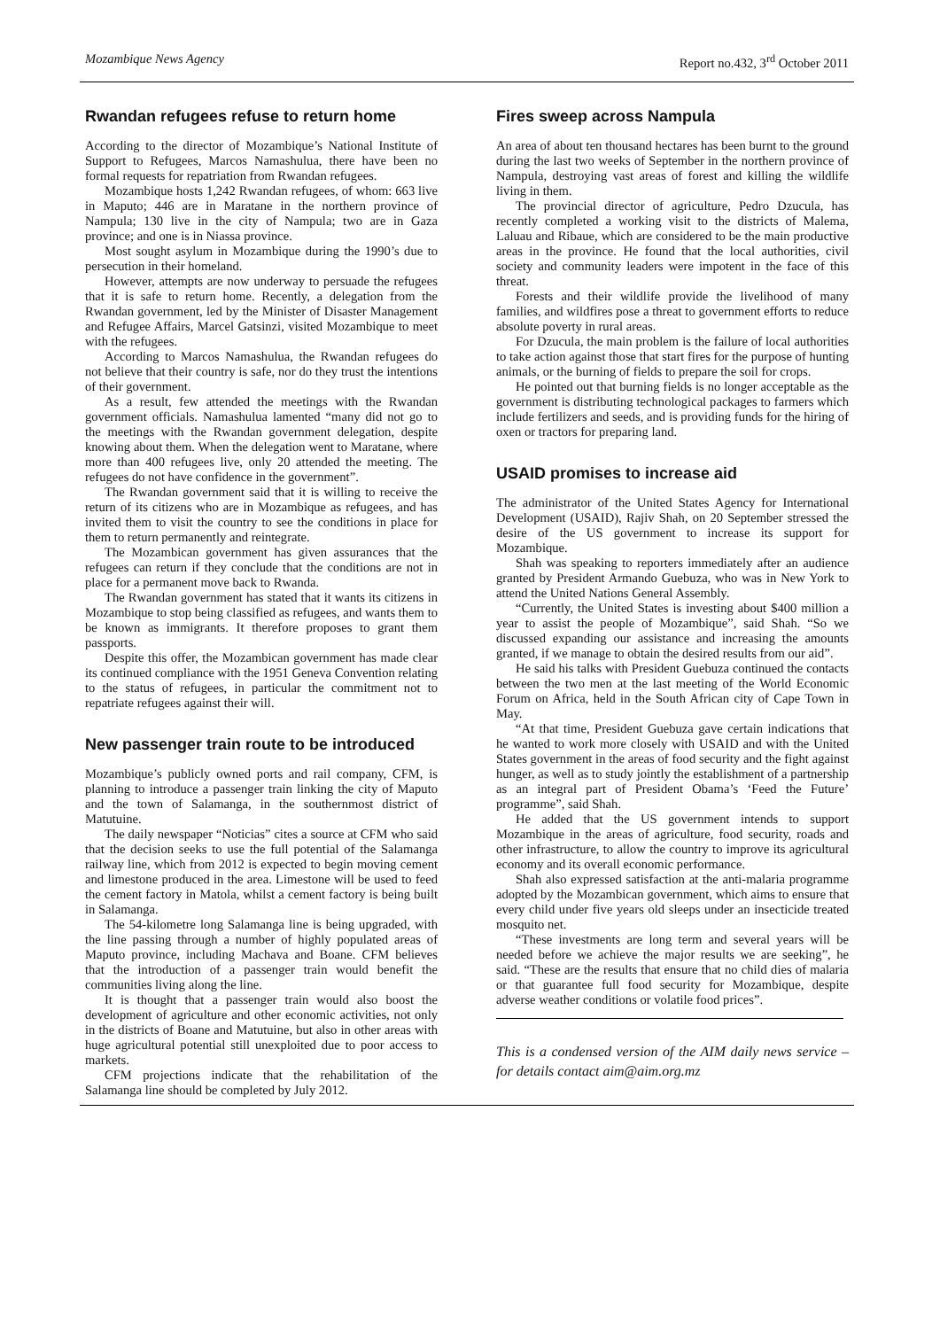Mozambique News Agency Report no.432, 3<sup>rd</sup> October 2011
Rwandan refugees refuse to return home
According to the director of Mozambique’s National Institute of Support to Refugees, Marcos Namashulua, there have been no formal requests for repatriation from Rwandan refugees.
Mozambique hosts 1,242 Rwandan refugees, of whom: 663 live in Maputo; 446 are in Maratane in the northern province of Nampula; 130 live in the city of Nampula; two are in Gaza province; and one is in Niassa province.
Most sought asylum in Mozambique during the 1990’s due to persecution in their homeland.
However, attempts are now underway to persuade the refugees that it is safe to return home. Recently, a delegation from the Rwandan government, led by the Minister of Disaster Management and Refugee Affairs, Marcel Gatsinzi, visited Mozambique to meet with the refugees.
According to Marcos Namashulua, the Rwandan refugees do not believe that their country is safe, nor do they trust the intentions of their government.
As a result, few attended the meetings with the Rwandan government officials. Namashulua lamented “many did not go to the meetings with the Rwandan government delegation, despite knowing about them. When the delegation went to Maratane, where more than 400 refugees live, only 20 attended the meeting. The refugees do not have confidence in the government”.
The Rwandan government said that it is willing to receive the return of its citizens who are in Mozambique as refugees, and has invited them to visit the country to see the conditions in place for them to return permanently and reintegrate.
The Mozambican government has given assurances that the refugees can return if they conclude that the conditions are not in place for a permanent move back to Rwanda.
The Rwandan government has stated that it wants its citizens in Mozambique to stop being classified as refugees, and wants them to be known as immigrants. It therefore proposes to grant them passports.
Despite this offer, the Mozambican government has made clear its continued compliance with the 1951 Geneva Convention relating to the status of refugees, in particular the commitment not to repatriate refugees against their will.
New passenger train route to be introduced
Mozambique’s publicly owned ports and rail company, CFM, is planning to introduce a passenger train linking the city of Maputo and the town of Salamanga, in the southernmost district of Matutuine.
The daily newspaper “Noticias” cites a source at CFM who said that the decision seeks to use the full potential of the Salamanga railway line, which from 2012 is expected to begin moving cement and limestone produced in the area. Limestone will be used to feed the cement factory in Matola, whilst a cement factory is being built in Salamanga.
The 54-kilometre long Salamanga line is being upgraded, with the line passing through a number of highly populated areas of Maputo province, including Machava and Boane. CFM believes that the introduction of a passenger train would benefit the communities living along the line.
It is thought that a passenger train would also boost the development of agriculture and other economic activities, not only in the districts of Boane and Matutuine, but also in other areas with huge agricultural potential still unexploited due to poor access to markets.
CFM projections indicate that the rehabilitation of the Salamanga line should be completed by July 2012.
Fires sweep across Nampula
An area of about ten thousand hectares has been burnt to the ground during the last two weeks of September in the northern province of Nampula, destroying vast areas of forest and killing the wildlife living in them.
The provincial director of agriculture, Pedro Dzucula, has recently completed a working visit to the districts of Malema, Laluau and Ribaue, which are considered to be the main productive areas in the province. He found that the local authorities, civil society and community leaders were impotent in the face of this threat.
Forests and their wildlife provide the livelihood of many families, and wildfires pose a threat to government efforts to reduce absolute poverty in rural areas.
For Dzucula, the main problem is the failure of local authorities to take action against those that start fires for the purpose of hunting animals, or the burning of fields to prepare the soil for crops.
He pointed out that burning fields is no longer acceptable as the government is distributing technological packages to farmers which include fertilizers and seeds, and is providing funds for the hiring of oxen or tractors for preparing land.
USAID promises to increase aid
The administrator of the United States Agency for International Development (USAID), Rajiv Shah, on 20 September stressed the desire of the US government to increase its support for Mozambique.
Shah was speaking to reporters immediately after an audience granted by President Armando Guebuza, who was in New York to attend the United Nations General Assembly.
“Currently, the United States is investing about $400 million a year to assist the people of Mozambique”, said Shah. “So we discussed expanding our assistance and increasing the amounts granted, if we manage to obtain the desired results from our aid”.
He said his talks with President Guebuza continued the contacts between the two men at the last meeting of the World Economic Forum on Africa, held in the South African city of Cape Town in May.
“At that time, President Guebuza gave certain indications that he wanted to work more closely with USAID and with the United States government in the areas of food security and the fight against hunger, as well as to study jointly the establishment of a partnership as an integral part of President Obama’s ‘Feed the Future’ programme”, said Shah.
He added that the US government intends to support Mozambique in the areas of agriculture, food security, roads and other infrastructure, to allow the country to improve its agricultural economy and its overall economic performance.
Shah also expressed satisfaction at the anti-malaria programme adopted by the Mozambican government, which aims to ensure that every child under five years old sleeps under an insecticide treated mosquito net.
“These investments are long term and several years will be needed before we achieve the major results we are seeking”, he said. “These are the results that ensure that no child dies of malaria or that guarantee full food security for Mozambique, despite adverse weather conditions or volatile food prices”.
This is a condensed version of the AIM daily news service – for details contact aim@aim.org.mz